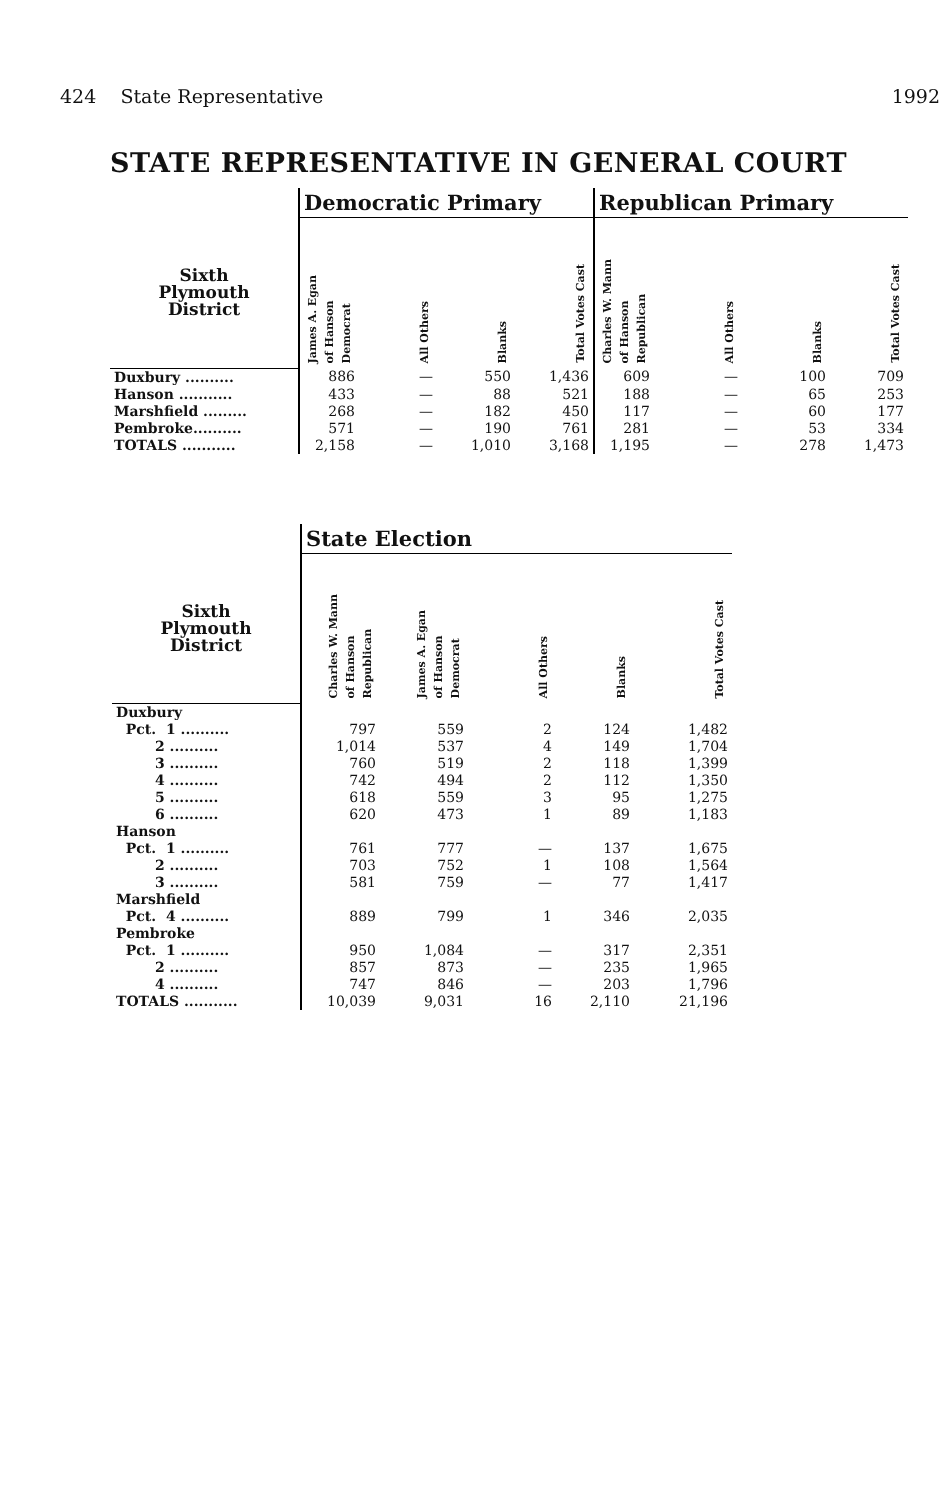424 State Representative 1992
STATE REPRESENTATIVE IN GENERAL COURT
| | Democratic Primary | | | | Republican Primary | | | |
| --- | --- | --- | --- | --- | --- | --- | --- | --- |
| Sixth Plymouth District | James A. Egan of Hanson Democrat | All Others | Blanks | Total Votes Cast | Charles W. Mann of Hanson Republican | All Others | Blanks | Total Votes Cast |
| Duxbury .......... | 886 | — | 550 | 1,436 | 609 | — | 100 | 709 |
| Hanson ........... | 433 | — | 88 | 521 | 188 | — | 65 | 253 |
| Marshfield ......... | 268 | — | 182 | 450 | 117 | — | 60 | 177 |
| Pembroke.......... | 571 | — | 190 | 761 | 281 | — | 53 | 334 |
| TOTALS ........... | 2,158 | — | 1,010 | 3,168 | 1,195 | — | 278 | 1,473 |
| | State Election | | | | |
| --- | --- | --- | --- | --- | --- |
| Sixth Plymouth District | Charles W. Mann of Hanson Republican | James A. Egan of Hanson Democrat | All Others | Blanks | Total Votes Cast |
| Duxbury | | | | | |
| Pct. 1 .......... | 797 | 559 | 2 | 124 | 1,482 |
| 2 .......... | 1,014 | 537 | 4 | 149 | 1,704 |
| 3 .......... | 760 | 519 | 2 | 118 | 1,399 |
| 4 .......... | 742 | 494 | 2 | 112 | 1,350 |
| 5 .......... | 618 | 559 | 3 | 95 | 1,275 |
| 6 .......... | 620 | 473 | 1 | 89 | 1,183 |
| Hanson | | | | | |
| Pct. 1 .......... | 761 | 777 | — | 137 | 1,675 |
| 2 .......... | 703 | 752 | 1 | 108 | 1,564 |
| 3 .......... | 581 | 759 | — | 77 | 1,417 |
| Marshfield | | | | | |
| Pct. 4 .......... | 889 | 799 | 1 | 346 | 2,035 |
| Pembroke | | | | | |
| Pct. 1 .......... | 950 | 1,084 | — | 317 | 2,351 |
| 2 .......... | 857 | 873 | — | 235 | 1,965 |
| 4 .......... | 747 | 846 | — | 203 | 1,796 |
| TOTALS ........... | 10,039 | 9,031 | 16 | 2,110 | 21,196 |